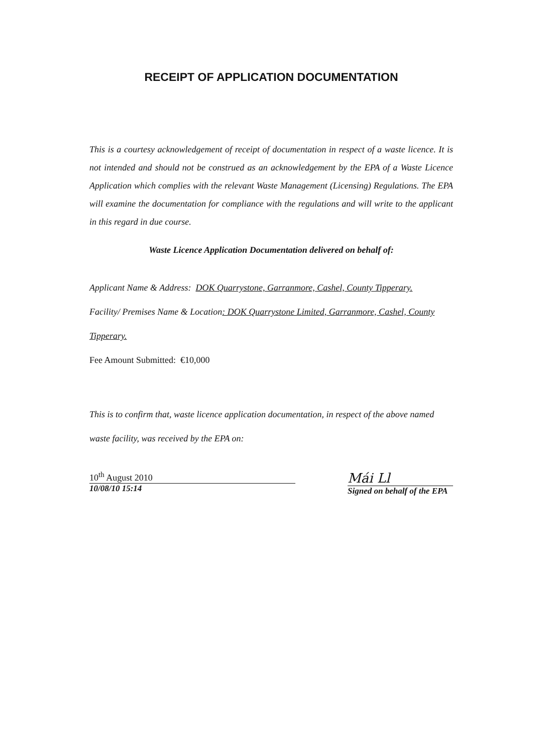RECEIPT OF APPLICATION DOCUMENTATION
This is a courtesy acknowledgement of receipt of documentation in respect of a waste licence. It is not intended and should not be construed as an acknowledgement by the EPA of a Waste Licence Application which complies with the relevant Waste Management (Licensing) Regulations. The EPA will examine the documentation for compliance with the regulations and will write to the applicant in this regard in due course.
Waste Licence Application Documentation delivered on behalf of:
Applicant Name & Address: DOK Quarrystone, Garranmore, Cashel, County Tipperary.
Facility/ Premises Name & Location: DOK Quarrystone Limited, Garranmore, Cashel, County Tipperary.
Fee Amount Submitted: €10,000
This is to confirm that, waste licence application documentation, in respect of the above named waste facility, was received by the EPA on:
10<sup>th</sup> August 2010
10/08/10 15:14
Mái Ll
Signed on behalf of the EPA